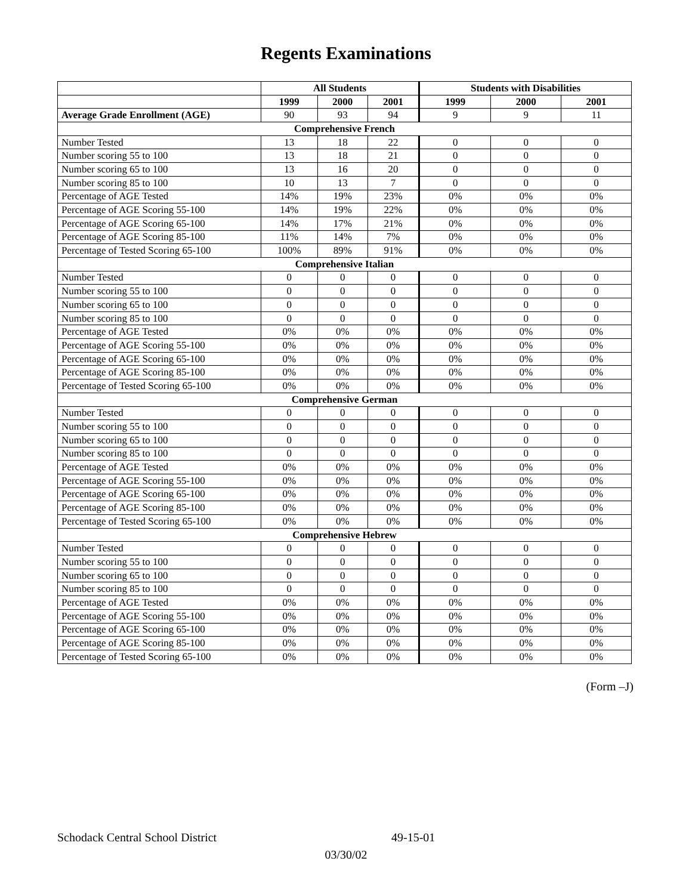Regents Examinations
| | All Students | | | Students with Disabilities | | |
| --- | --- | --- | --- | --- | --- | --- |
| | 1999 | 2000 | 2001 | 1999 | 2000 | 2001 |
| Average Grade Enrollment (AGE) | 90 | 93 | 94 | 9 | 9 | 11 |
| Comprehensive French | | | | | | |
| Number Tested | 13 | 18 | 22 | 0 | 0 | 0 |
| Number scoring 55 to 100 | 13 | 18 | 21 | 0 | 0 | 0 |
| Number scoring 65 to 100 | 13 | 16 | 20 | 0 | 0 | 0 |
| Number scoring 85 to 100 | 10 | 13 | 7 | 0 | 0 | 0 |
| Percentage of AGE Tested | 14% | 19% | 23% | 0% | 0% | 0% |
| Percentage of AGE Scoring 55-100 | 14% | 19% | 22% | 0% | 0% | 0% |
| Percentage of AGE Scoring 65-100 | 14% | 17% | 21% | 0% | 0% | 0% |
| Percentage of AGE Scoring 85-100 | 11% | 14% | 7% | 0% | 0% | 0% |
| Percentage of Tested Scoring 65-100 | 100% | 89% | 91% | 0% | 0% | 0% |
| Comprehensive Italian | | | | | | |
| Number Tested | 0 | 0 | 0 | 0 | 0 | 0 |
| Number scoring 55 to 100 | 0 | 0 | 0 | 0 | 0 | 0 |
| Number scoring 65 to 100 | 0 | 0 | 0 | 0 | 0 | 0 |
| Number scoring 85 to 100 | 0 | 0 | 0 | 0 | 0 | 0 |
| Percentage of AGE Tested | 0% | 0% | 0% | 0% | 0% | 0% |
| Percentage of AGE Scoring 55-100 | 0% | 0% | 0% | 0% | 0% | 0% |
| Percentage of AGE Scoring 65-100 | 0% | 0% | 0% | 0% | 0% | 0% |
| Percentage of AGE Scoring 85-100 | 0% | 0% | 0% | 0% | 0% | 0% |
| Percentage of Tested Scoring 65-100 | 0% | 0% | 0% | 0% | 0% | 0% |
| Comprehensive German | | | | | | |
| Number Tested | 0 | 0 | 0 | 0 | 0 | 0 |
| Number scoring 55 to 100 | 0 | 0 | 0 | 0 | 0 | 0 |
| Number scoring 65 to 100 | 0 | 0 | 0 | 0 | 0 | 0 |
| Number scoring 85 to 100 | 0 | 0 | 0 | 0 | 0 | 0 |
| Percentage of AGE Tested | 0% | 0% | 0% | 0% | 0% | 0% |
| Percentage of AGE Scoring 55-100 | 0% | 0% | 0% | 0% | 0% | 0% |
| Percentage of AGE Scoring 65-100 | 0% | 0% | 0% | 0% | 0% | 0% |
| Percentage of AGE Scoring 85-100 | 0% | 0% | 0% | 0% | 0% | 0% |
| Percentage of Tested Scoring 65-100 | 0% | 0% | 0% | 0% | 0% | 0% |
| Comprehensive Hebrew | | | | | | |
| Number Tested | 0 | 0 | 0 | 0 | 0 | 0 |
| Number scoring 55 to 100 | 0 | 0 | 0 | 0 | 0 | 0 |
| Number scoring 65 to 100 | 0 | 0 | 0 | 0 | 0 | 0 |
| Number scoring 85 to 100 | 0 | 0 | 0 | 0 | 0 | 0 |
| Percentage of AGE Tested | 0% | 0% | 0% | 0% | 0% | 0% |
| Percentage of AGE Scoring 55-100 | 0% | 0% | 0% | 0% | 0% | 0% |
| Percentage of AGE Scoring 65-100 | 0% | 0% | 0% | 0% | 0% | 0% |
| Percentage of AGE Scoring 85-100 | 0% | 0% | 0% | 0% | 0% | 0% |
| Percentage of Tested Scoring 65-100 | 0% | 0% | 0% | 0% | 0% | 0% |
(Form –J)
Schodack Central School District 49-15-01
03/30/02